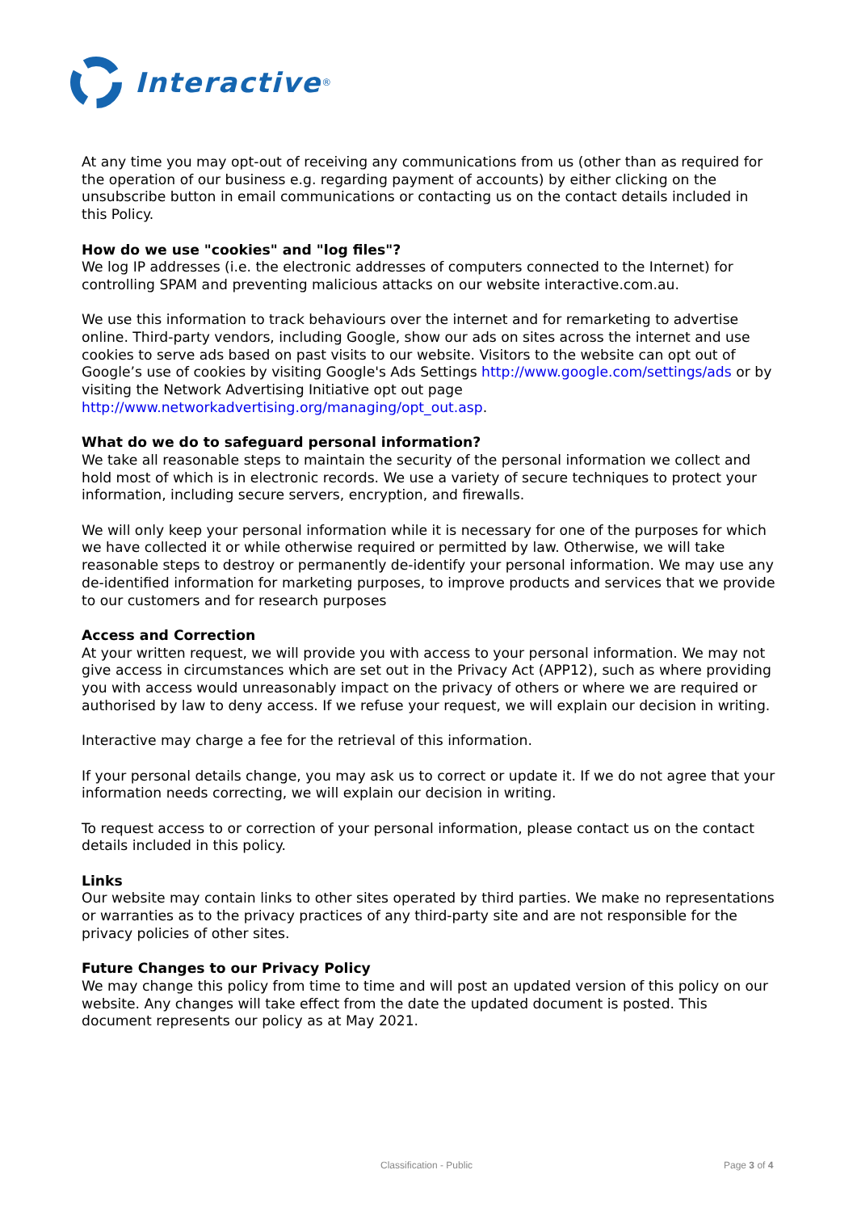Interactive<sup>®</sup>
At any time you may opt-out of receiving any communications from us (other than as required for the operation of our business e.g. regarding payment of accounts) by either clicking on the unsubscribe button in email communications or contacting us on the contact details included in this Policy.
How do we use "cookies" and "log files"?
We log IP addresses (i.e. the electronic addresses of computers connected to the Internet) for controlling SPAM and preventing malicious attacks on our website interactive.com.au.
We use this information to track behaviours over the internet and for remarketing to advertise online. Third-party vendors, including Google, show our ads on sites across the internet and use cookies to serve ads based on past visits to our website. Visitors to the website can opt out of Google’s use of cookies by visiting Google's Ads Settings http://www.google.com/settings/ads or by visiting the Network Advertising Initiative opt out page http://www.networkadvertising.org/managing/opt_out.asp.
What do we do to safeguard personal information?
We take all reasonable steps to maintain the security of the personal information we collect and hold most of which is in electronic records. We use a variety of secure techniques to protect your information, including secure servers, encryption, and firewalls.
We will only keep your personal information while it is necessary for one of the purposes for which we have collected it or while otherwise required or permitted by law. Otherwise, we will take reasonable steps to destroy or permanently de-identify your personal information. We may use any de-identified information for marketing purposes, to improve products and services that we provide to our customers and for research purposes
Access and Correction
At your written request, we will provide you with access to your personal information. We may not give access in circumstances which are set out in the Privacy Act (APP12), such as where providing you with access would unreasonably impact on the privacy of others or where we are required or authorised by law to deny access. If we refuse your request, we will explain our decision in writing.
Interactive may charge a fee for the retrieval of this information.
If your personal details change, you may ask us to correct or update it. If we do not agree that your information needs correcting, we will explain our decision in writing.
To request access to or correction of your personal information, please contact us on the contact details included in this policy.
Links
Our website may contain links to other sites operated by third parties. We make no representations or warranties as to the privacy practices of any third-party site and are not responsible for the privacy policies of other sites.
Future Changes to our Privacy Policy
We may change this policy from time to time and will post an updated version of this policy on our website. Any changes will take effect from the date the updated document is posted. This document represents our policy as at May 2021.
Classification - Public Page 3 of 4